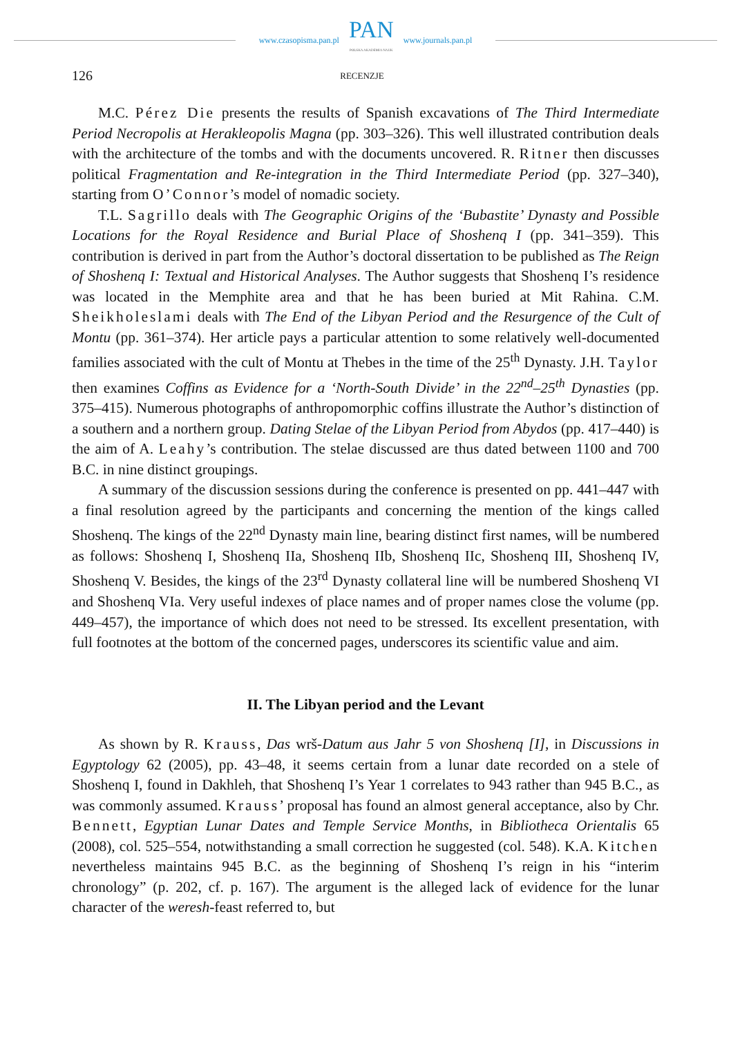www.czasopisma.pan.pl
PAN
POLSKA AKADEMIA NAUK
www.journals.pan.pl
126 RECENZJE
M.C. Pérez Die presents the results of Spanish excavations of The Third Intermediate Period Necropolis at Herakleopolis Magna (pp. 303–326). This well illustrated contribution deals with the architecture of the tombs and with the documents uncovered. R. Ritner then discusses political Fragmentation and Re-integration in the Third Intermediate Period (pp. 327–340), starting from O’Connor’s model of nomadic society.
T.L. Sagrillo deals with The Geographic Origins of the ‘Bubastite’ Dynasty and Possible Locations for the Royal Residence and Burial Place of Shoshenq I (pp. 341–359). This contribution is derived in part from the Author’s doctoral dissertation to be published as The Reign of Shoshenq I: Textual and Historical Analyses. The Author suggests that Shoshenq I’s residence was located in the Memphite area and that he has been buried at Mit Rahina. C.M. Sheikholeslami deals with The End of the Libyan Period and the Resurgence of the Cult of Montu (pp. 361–374). Her article pays a particular attention to some relatively well-documented families associated with the cult of Montu at Thebes in the time of the 25<sup>th</sup> Dynasty. J.H. Taylor then examines Coffins as Evidence for a ‘North-South Divide’ in the 22<sup>nd</sup>–25<sup>th</sup> Dynasties (pp. 375–415). Numerous photographs of anthropomorphic coffins illustrate the Author’s distinction of a southern and a northern group. Dating Stelae of the Libyan Period from Abydos (pp. 417–440) is the aim of A. Leahy’s contribution. The stelae discussed are thus dated between 1100 and 700 B.C. in nine distinct groupings.
A summary of the discussion sessions during the conference is presented on pp. 441–447 with a final resolution agreed by the participants and concerning the mention of the kings called Shoshenq. The kings of the 22<sup>nd</sup> Dynasty main line, bearing distinct first names, will be numbered as follows: Shoshenq I, Shoshenq IIa, Shoshenq IIb, Shoshenq IIc, Shoshenq III, Shoshenq IV, Shoshenq V. Besides, the kings of the 23<sup>rd</sup> Dynasty collateral line will be numbered Shoshenq VI and Shoshenq VIa. Very useful indexes of place names and of proper names close the volume (pp. 449–457), the importance of which does not need to be stressed. Its excellent presentation, with full footnotes at the bottom of the concerned pages, underscores its scientific value and aim.
II. The Libyan period and the Levant
As shown by R. Krauss, Das wrš-Datum aus Jahr 5 von Shoshenq [I], in Discussions in Egyptology 62 (2005), pp. 43–48, it seems certain from a lunar date recorded on a stele of Shoshenq I, found in Dakhleh, that Shoshenq I’s Year 1 correlates to 943 rather than 945 B.C., as was commonly assumed. Krauss’ proposal has found an almost general acceptance, also by Chr. Bennett, Egyptian Lunar Dates and Temple Service Months, in Bibliotheca Orientalis 65 (2008), col. 525–554, notwithstanding a small correction he suggested (col. 548). K.A. Kitchen nevertheless maintains 945 B.C. as the beginning of Shoshenq I’s reign in his “interim chronology” (p. 202, cf. p. 167). The argument is the alleged lack of evidence for the lunar character of the weresh-feast referred to, but